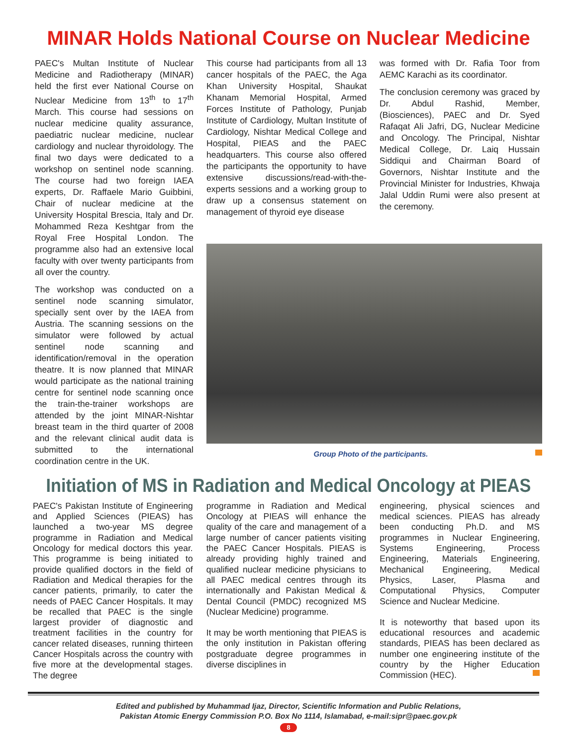MINAR Holds National Course on Nuclear Medicine
PAEC's Multan Institute of Nuclear Medicine and Radiotherapy (MINAR) held the first ever National Course on Nuclear Medicine from 13<sup>th</sup> to 17<sup>th</sup> March. This course had sessions on nuclear medicine quality assurance, paediatric nuclear medicine, nuclear cardiology and nuclear thyroidology. The final two days were dedicated to a workshop on sentinel node scanning. The course had two foreign IAEA experts, Dr. Raffaele Mario Guibbini, Chair of nuclear medicine at the University Hospital Brescia, Italy and Dr. Mohammed Reza Keshtgar from the Royal Free Hospital London. The programme also had an extensive local faculty with over twenty participants from all over the country.
The workshop was conducted on a sentinel node scanning simulator, specially sent over by the IAEA from Austria. The scanning sessions on the simulator were followed by actual sentinel node scanning and identification/removal in the operation theatre. It is now planned that MINAR would participate as the national training centre for sentinel node scanning once the train-the-trainer workshops are attended by the joint MINAR-Nishtar breast team in the third quarter of 2008 and the relevant clinical audit data is submitted to the international coordination centre in the UK.
This course had participants from all 13 cancer hospitals of the PAEC, the Aga Khan University Hospital, Shaukat Khanam Memorial Hospital, Armed Forces Institute of Pathology, Punjab Institute of Cardiology, Multan Institute of Cardiology, Nishtar Medical College and Hospital, PIEAS and the PAEC headquarters. This course also offered the participants the opportunity to have extensive discussions/read-with-the-experts sessions and a working group to draw up a consensus statement on management of thyroid eye disease
was formed with Dr. Rafia Toor from AEMC Karachi as its coordinator.
The conclusion ceremony was graced by Dr. Abdul Rashid, Member, (Biosciences), PAEC and Dr. Syed Rafaqat Ali Jafri, DG, Nuclear Medicine and Oncology. The Principal, Nishtar Medical College, Dr. Laiq Hussain Siddiqui and Chairman Board of Governors, Nishtar Institute and the Provincial Minister for Industries, Khwaja Jalal Uddin Rumi were also present at the ceremony.
Group Photo of the participants.
Initiation of MS in Radiation and Medical Oncology at PIEAS
PAEC's Pakistan Institute of Engineering and Applied Sciences (PIEAS) has launched a two-year MS degree programme in Radiation and Medical Oncology for medical doctors this year. This programme is being initiated to provide qualified doctors in the field of Radiation and Medical therapies for the cancer patients, primarily, to cater the needs of PAEC Cancer Hospitals. It may be recalled that PAEC is the single largest provider of diagnostic and treatment facilities in the country for cancer related diseases, running thirteen Cancer Hospitals across the country with five more at the developmental stages. The degree
programme in Radiation and Medical Oncology at PIEAS will enhance the quality of the care and management of a large number of cancer patients visiting the PAEC Cancer Hospitals. PIEAS is already providing highly trained and qualified nuclear medicine physicians to all PAEC medical centres through its internationally and Pakistan Medical & Dental Council (PMDC) recognized MS (Nuclear Medicine) programme.
It may be worth mentioning that PIEAS is the only institution in Pakistan offering postgraduate degree programmes in diverse disciplines in
engineering, physical sciences and medical sciences. PIEAS has already been conducting Ph.D. and MS programmes in Nuclear Engineering, Systems Engineering, Process Engineering, Materials Engineering, Mechanical Engineering, Medical Physics, Laser, Plasma and Computational Physics, Computer Science and Nuclear Medicine.
It is noteworthy that based upon its educational resources and academic standards, PIEAS has been declared as number one engineering institute of the country by the Higher Education Commission (HEC).
Edited and published by Muhammad Ijaz, Director, Scientific Information and Public Relations,
Pakistan Atomic Energy Commission P.O. Box No 1114, Islamabad, e-mail:sipr@paec.gov.pk
8